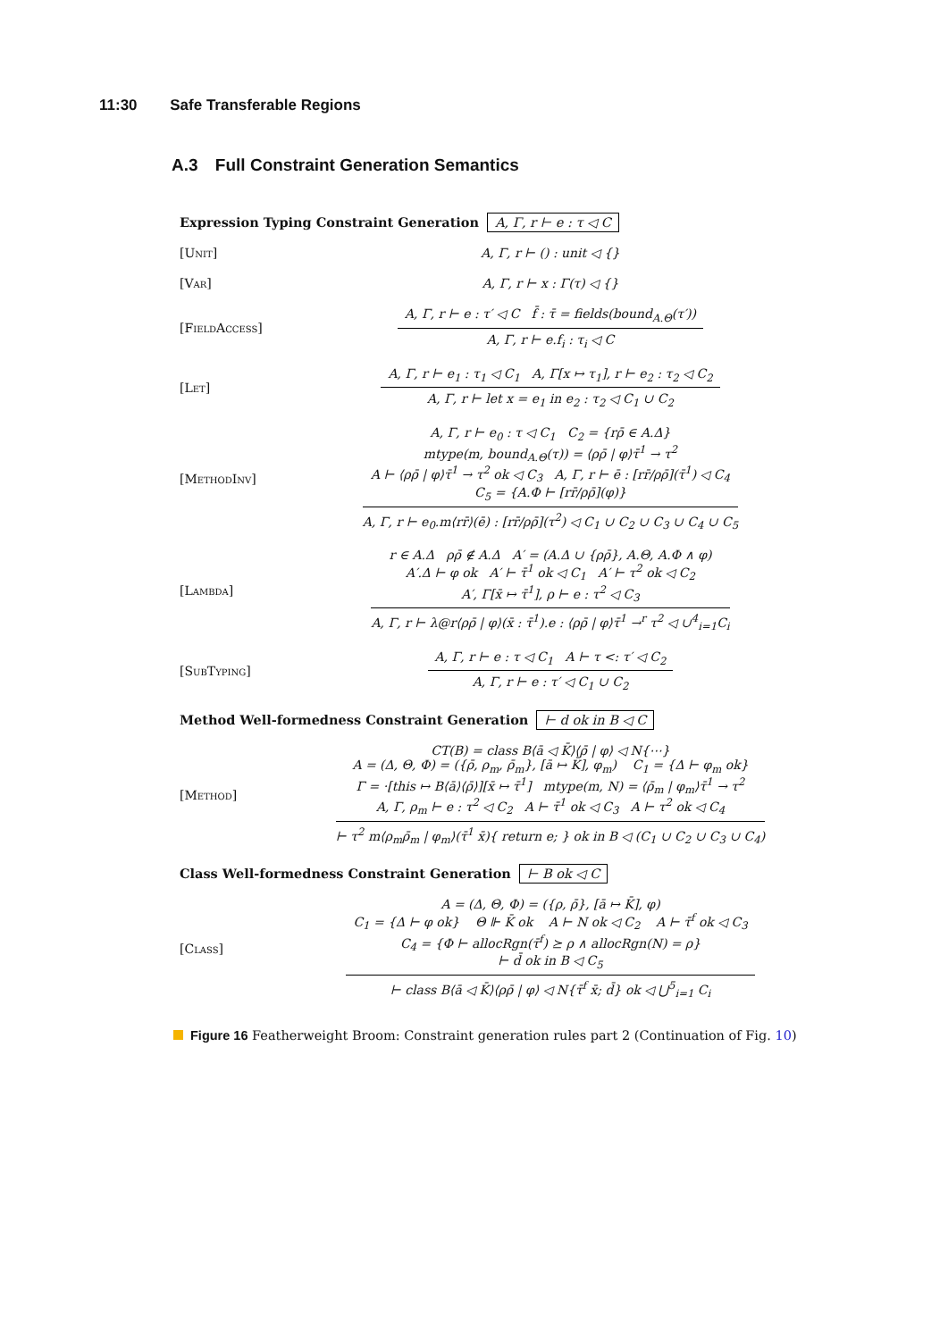11:30 Safe Transferable Regions
A.3 Full Constraint Generation Semantics
Expression Typing Constraint Generation A, Γ, r ⊢ e : τ ◁ C
[Unit] A, Γ, r ⊢ () : unit ◁ {}
[Var] A, Γ, r ⊢ x : Γ(τ) ◁ {}
[FieldAccess]
A, Γ, r ⊢ e : τ′ ◁ C f̄ : τ̄ = fields(bound<sub>A.Θ</sub>(τ′))
A, Γ, r ⊢ e.f<sub>i</sub> : τ<sub>i</sub> ◁ C
[Let]
A, Γ, r ⊢ e<sub>1</sub> : τ<sub>1</sub> ◁ C<sub>1</sub> A, Γ[x ↦ τ<sub>1</sub>], r ⊢ e<sub>2</sub> : τ<sub>2</sub> ◁ C<sub>2</sub>
A, Γ, r ⊢ let x = e<sub>1</sub> in e<sub>2</sub> : τ<sub>2</sub> ◁ C<sub>1</sub> ∪ C<sub>2</sub>
[MethodInv]
A, Γ, r ⊢ e<sub>0</sub> : τ ◁ C<sub>1</sub> C<sub>2</sub> = {rρ̄ ∈ A.Δ}
mtype(m, bound<sub>A.Θ</sub>(τ)) = ⟨ρρ̄ | φ⟩τ̄<sup>1</sup> → τ<sup>2</sup>
A ⊢ ⟨ρρ̄ | φ⟩τ̄<sup>1</sup> → τ<sup>2</sup> ok ◁ C<sub>3</sub> A, Γ, r ⊢ ē : [rr̄/ρρ̄](τ̄<sup>1</sup>) ◁ C<sub>4</sub>
C<sub>5</sub> = {A.Φ ⊢ [rr̄/ρρ̄](φ)}
A, Γ, r ⊢ e<sub>0</sub>.m⟨rr̄⟩(ē) : [rr̄/ρρ̄](τ<sup>2</sup>) ◁ C<sub>1</sub> ∪ C<sub>2</sub> ∪ C<sub>3</sub> ∪ C<sub>4</sub> ∪ C<sub>5</sub>
[Lambda]
r ∈ A.Δ ρρ̄ ∉ A.Δ A′ = (A.Δ ∪ {ρρ̄}, A.Θ, A.Φ ∧ φ)
A′.Δ ⊢ φ ok A′ ⊢ τ̄<sup>1</sup> ok ◁ C<sub>1</sub> A′ ⊢ τ<sup>2</sup> ok ◁ C<sub>2</sub>
A′, Γ[x̄ ↦ τ̄<sup>1</sup>], ρ ⊢ e : τ<sup>2</sup> ◁ C<sub>3</sub>
A, Γ, r ⊢ λ@r⟨ρρ̄ | φ⟩(x̄ : τ̄<sup>1</sup>).e : ⟨ρρ̄ | φ⟩τ̄<sup>1</sup> →<sup>r</sup> τ<sup>2</sup> ◁ ∪<sup>4</sup><sub>i=1</sub>C<sub>i</sub>
[SubTyping]
A, Γ, r ⊢ e : τ ◁ C<sub>1</sub> A ⊢ τ <: τ′ ◁ C<sub>2</sub>
A, Γ, r ⊢ e : τ′ ◁ C<sub>1</sub> ∪ C<sub>2</sub>
Method Well-formedness Constraint Generation ⊢ d ok in B ◁ C
[Method]
CT(B) = class B⟨ā ◁ K̄⟩⟨ρ̄ | φ⟩ ◁ N{⋯}
A = (Δ, Θ, Φ) = ({ρ̄, ρ<sub>m</sub>, ρ̄<sub>m</sub>}, [ā ↦ K̄], φ<sub>m</sub>) C<sub>1</sub> = {Δ ⊢ φ<sub>m</sub> ok}
Γ = ·[this ↦ B⟨ā⟩⟨ρ̄⟩][x̄ ↦ τ̄<sup>1</sup>] mtype(m, N) = ⟨ρ̄<sub>m</sub> | φ<sub>m</sub>⟩τ̄<sup>1</sup> → τ<sup>2</sup>
A, Γ, ρ<sub>m</sub> ⊢ e : τ<sup>2</sup> ◁ C<sub>2</sub> A ⊢ τ̄<sup>1</sup> ok ◁ C<sub>3</sub> A ⊢ τ<sup>2</sup> ok ◁ C<sub>4</sub>
⊢ τ<sup>2</sup> m⟨ρ<sub>m</sub>ρ̄<sub>m</sub> | φ<sub>m</sub>⟩(τ̄<sup>1</sup> x̄){ return e; } ok in B ◁ (C<sub>1</sub> ∪ C<sub>2</sub> ∪ C<sub>3</sub> ∪ C<sub>4</sub>)
Class Well-formedness Constraint Generation ⊢ B ok ◁ C
[Class]
A = (Δ, Θ, Φ) = ({ρ, ρ̄}, [ā ↦ K̄], φ)
C<sub>1</sub> = {Δ ⊢ φ ok} Θ ⊩ K̄ ok A ⊢ N ok ◁ C<sub>2</sub> A ⊢ τ̄<sup>f</sup> ok ◁ C<sub>3</sub>
C<sub>4</sub> = {Φ ⊢ allocRgn(τ̄<sup>f</sup>) ⪰ ρ ∧ allocRgn(N) = ρ}
⊢ d̄ ok in B ◁ C<sub>5</sub>
⊢ class B⟨ā ◁ K̄⟩⟨ρρ̄ | φ⟩ ◁ N{τ̄<sup>f</sup> x̄; d̄} ok ◁ ⋃<sup>5</sup><sub>i=1</sub> C<sub>i</sub>
Figure 16 Featherweight Broom: Constraint generation rules part 2 (Continuation of Fig. 10)